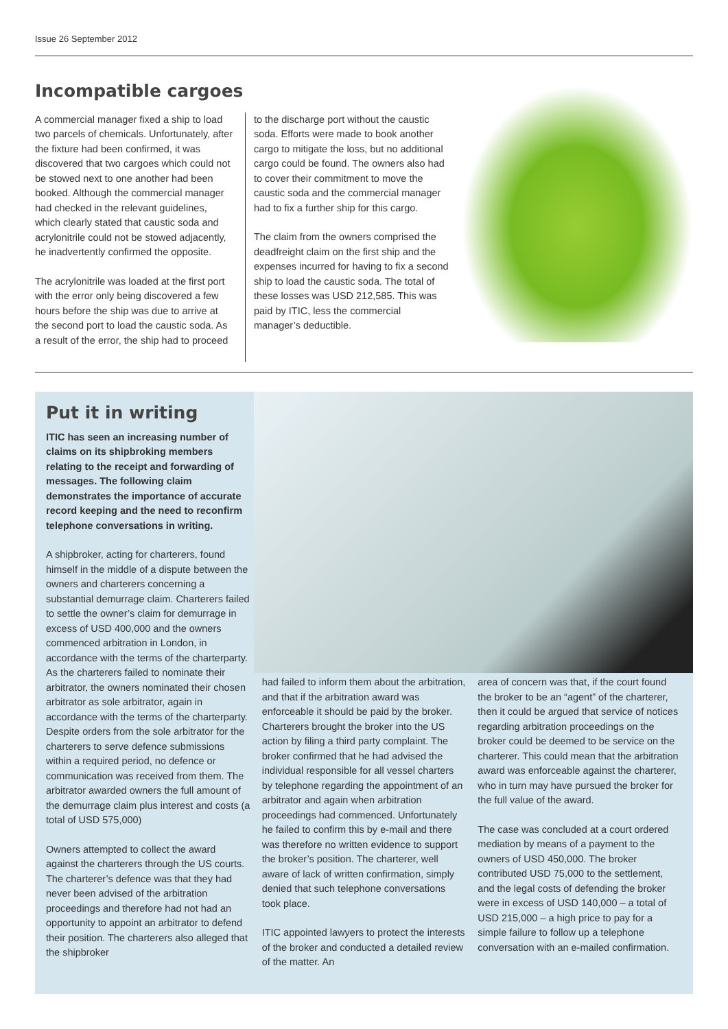Issue 26 September 2012
Incompatible cargoes
A commercial manager fixed a ship to load two parcels of chemicals. Unfortunately, after the fixture had been confirmed, it was discovered that two cargoes which could not be stowed next to one another had been booked. Although the commercial manager had checked in the relevant guidelines, which clearly stated that caustic soda and acrylonitrile could not be stowed adjacently, he inadvertently confirmed the opposite.
The acrylonitrile was loaded at the first port with the error only being discovered a few hours before the ship was due to arrive at the second port to load the caustic soda. As a result of the error, the ship had to proceed
to the discharge port without the caustic soda. Efforts were made to book another cargo to mitigate the loss, but no additional cargo could be found. The owners also had to cover their commitment to move the caustic soda and the commercial manager had to fix a further ship for this cargo.
The claim from the owners comprised the deadfreight claim on the first ship and the expenses incurred for having to fix a second ship to load the caustic soda. The total of these losses was USD 212,585. This was paid by ITIC, less the commercial manager’s deductible.
Put it in writing
ITIC has seen an increasing number of claims on its shipbroking members relating to the receipt and forwarding of messages. The following claim demonstrates the importance of accurate record keeping and the need to reconfirm telephone conversations in writing.
A shipbroker, acting for charterers, found himself in the middle of a dispute between the owners and charterers concerning a substantial demurrage claim. Charterers failed to settle the owner’s claim for demurrage in excess of USD 400,000 and the owners commenced arbitration in London, in accordance with the terms of the charterparty. As the charterers failed to nominate their arbitrator, the owners nominated their chosen arbitrator as sole arbitrator, again in accordance with the terms of the charterparty. Despite orders from the sole arbitrator for the charterers to serve defence submissions within a required period, no defence or communication was received from them. The arbitrator awarded owners the full amount of the demurrage claim plus interest and costs (a total of USD 575,000)
Owners attempted to collect the award against the charterers through the US courts. The charterer’s defence was that they had never been advised of the arbitration proceedings and therefore had not had an opportunity to appoint an arbitrator to defend their position. The charterers also alleged that the shipbroker
had failed to inform them about the arbitration, and that if the arbitration award was enforceable it should be paid by the broker. Charterers brought the broker into the US action by filing a third party complaint. The broker confirmed that he had advised the individual responsible for all vessel charters by telephone regarding the appointment of an arbitrator and again when arbitration proceedings had commenced. Unfortunately he failed to confirm this by e-mail and there was therefore no written evidence to support the broker’s position. The charterer, well aware of lack of written confirmation, simply denied that such telephone conversations took place.
ITIC appointed lawyers to protect the interests of the broker and conducted a detailed review of the matter. An
area of concern was that, if the court found the broker to be an “agent” of the charterer, then it could be argued that service of notices regarding arbitration proceedings on the broker could be deemed to be service on the charterer. This could mean that the arbitration award was enforceable against the charterer, who in turn may have pursued the broker for the full value of the award.
The case was concluded at a court ordered mediation by means of a payment to the owners of USD 450,000. The broker contributed USD 75,000 to the settlement, and the legal costs of defending the broker were in excess of USD 140,000 – a total of USD 215,000 – a high price to pay for a simple failure to follow up a telephone conversation with an e-mailed confirmation.